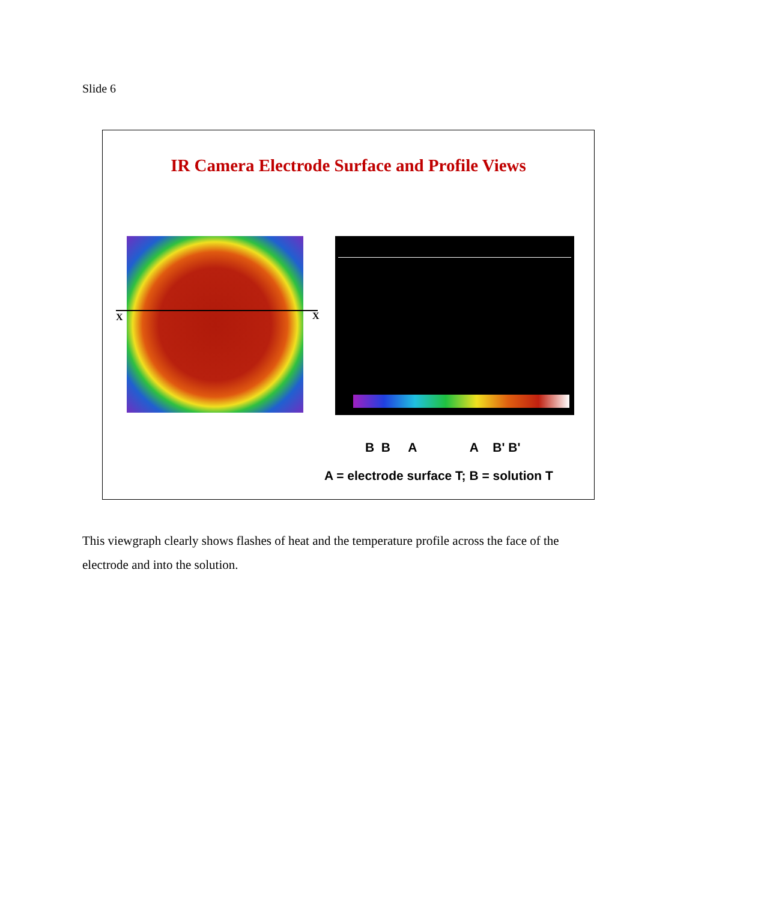Slide 6
IR Camera Electrode Surface and Profile Views
X X
B B A A B' B'
A = electrode surface T; B = solution T
This viewgraph clearly shows flashes of heat and the temperature profile across the face of the electrode and into the solution.